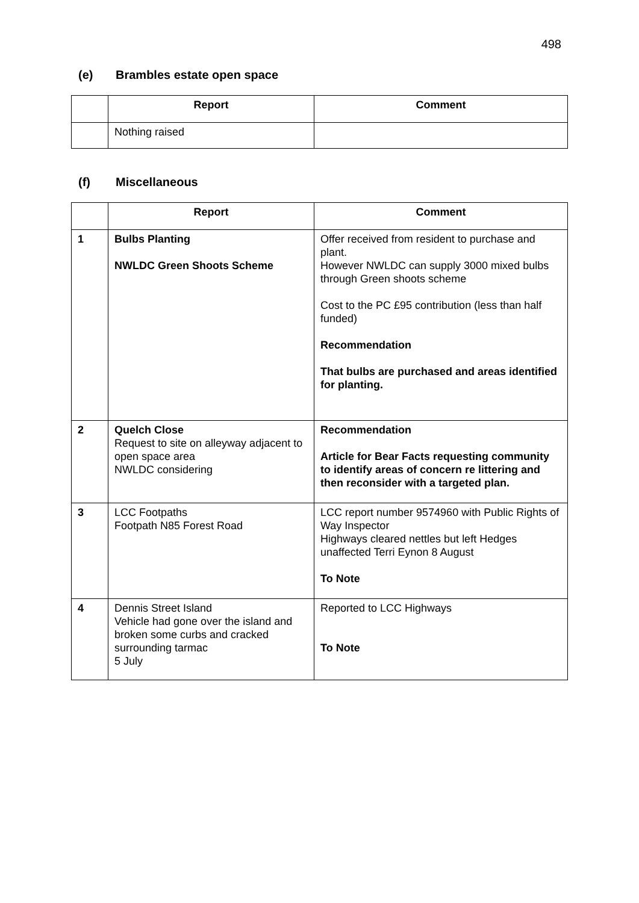498
(e) Brambles estate open space
| | Report | Comment |
| --- | --- | --- |
| | Nothing raised | |
(f) Miscellaneous
| | Report | Comment |
| --- | --- | --- |
| 1 | Bulbs Planting NWLDC Green Shoots Scheme | Offer received from resident to purchase and plant. However NWLDC can supply 3000 mixed bulbs through Green shoots scheme Cost to the PC £95 contribution (less than half funded) Recommendation That bulbs are purchased and areas identified for planting. |
| 2 | Quelch Close Request to site on alleyway adjacent to open space area NWLDC considering | Recommendation Article for Bear Facts requesting community to identify areas of concern re littering and then reconsider with a targeted plan. |
| 3 | LCC Footpaths Footpath N85 Forest Road | LCC report number 9574960 with Public Rights of Way Inspector Highways cleared nettles but left Hedges unaffected Terri Eynon 8 August To Note |
| 4 | Dennis Street Island Vehicle had gone over the island and broken some curbs and cracked surrounding tarmac 5 July | Reported to LCC Highways To Note |